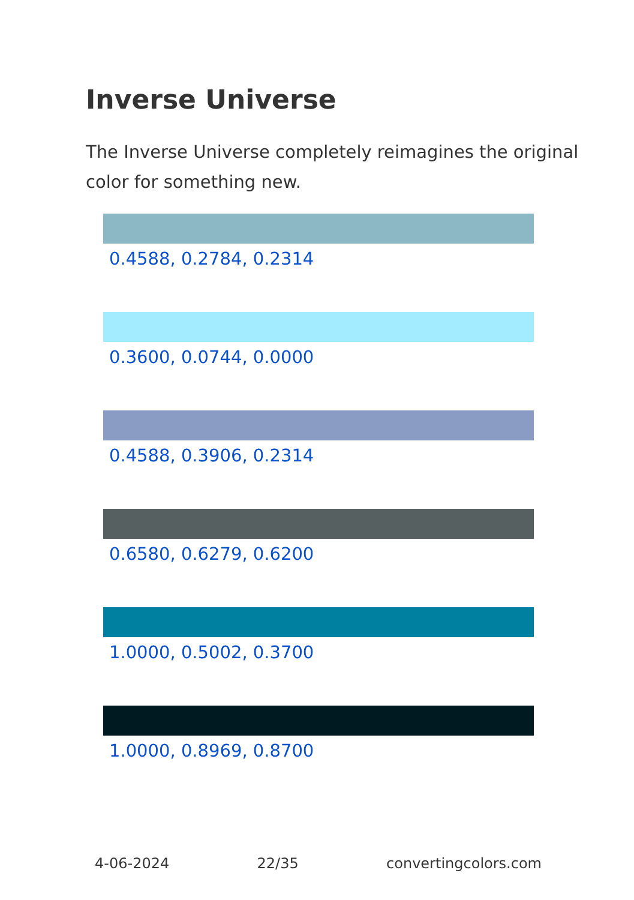Inverse Universe
The Inverse Universe completely reimagines the original color for something new.
0.4588, 0.2784, 0.2314
0.3600, 0.0744, 0.0000
0.4588, 0.3906, 0.2314
0.6580, 0.6279, 0.6200
1.0000, 0.5002, 0.3700
1.0000, 0.8969, 0.8700
4-06-2024 22/35 convertingcolors.com